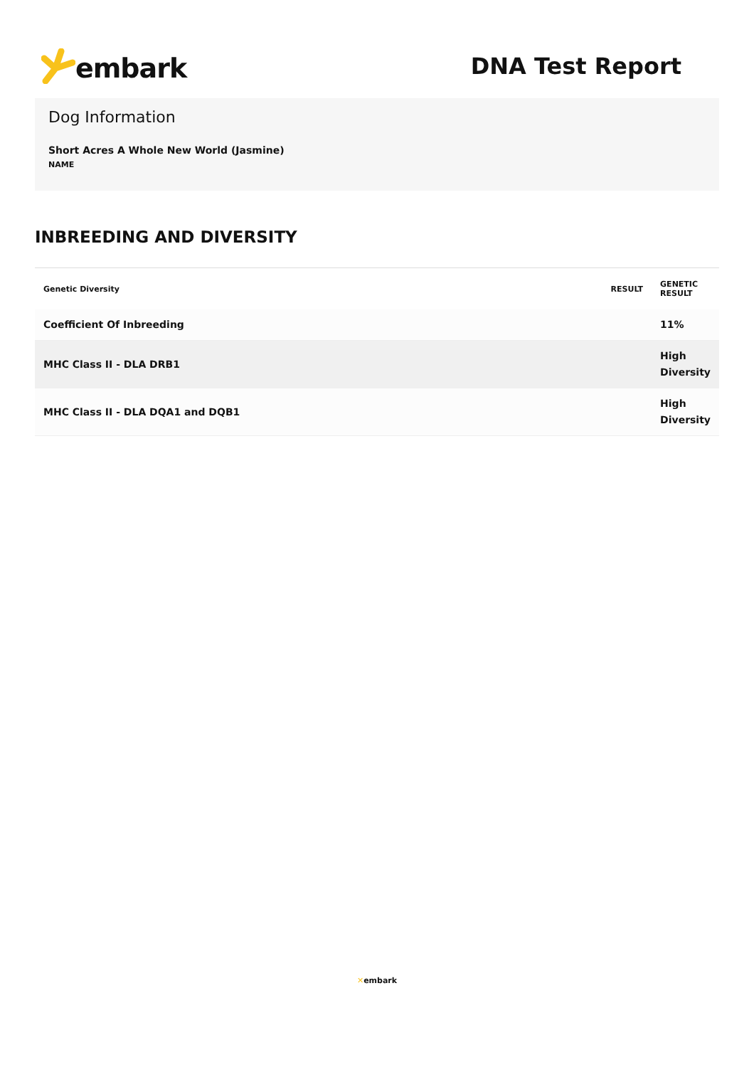embark
DNA Test Report
Dog Information
Short Acres A Whole New World (Jasmine)
NAME
INBREEDING AND DIVERSITY
| Genetic Diversity | RESULT | GENETIC RESULT |
| --- | --- | --- |
| Coefficient Of Inbreeding | | 11% |
| MHC Class II - DLA DRB1 | | High Diversity |
| MHC Class II - DLA DQA1 and DQB1 | | High Diversity |
✕embark